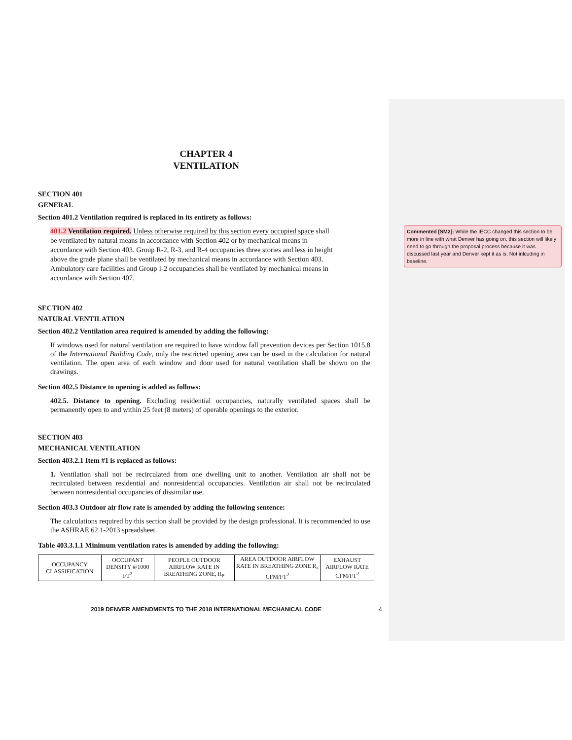CHAPTER 4
VENTILATION
SECTION 401
GENERAL
Section 401.2 Ventilation required is replaced in its entirety as follows:
401.2 Ventilation required. Unless otherwise required by this section every occupied space shall be ventilated by natural means in accordance with Section 402 or by mechanical means in accordance with Section 403. Group R-2, R-3, and R-4 occupancies three stories and less in height above the grade plane shall be ventilated by mechanical means in accordance with Section 403. Ambulatory care facilities and Group I-2 occupancies shall be ventilated by mechanical means in accordance with Section 407.
SECTION 402
NATURAL VENTILATION
Section 402.2 Ventilation area required is amended by adding the following:
If windows used for natural ventilation are required to have window fall prevention devices per Section 1015.8 of the International Building Code, only the restricted opening area can be used in the calculation for natural ventilation. The open area of each window and door used for natural ventilation shall be shown on the drawings.
Section 402.5 Distance to opening is added as follows:
402.5. Distance to opening. Excluding residential occupancies, naturally ventilated spaces shall be permanently open to and within 25 feet (8 meters) of operable openings to the exterior.
SECTION 403
MECHANICAL VENTILATION
Section 403.2.1 Item #1 is replaced as follows:
1. Ventilation shall not be recirculated from one dwelling unit to another. Ventilation air shall not be recirculated between residential and nonresidential occupancies. Ventilation air shall not be recirculated between nonresidential occupancies of dissimilar use.
Section 403.3 Outdoor air flow rate is amended by adding the following sentence:
The calculations required by this section shall be provided by the design professional. It is recommended to use the ASHRAE 62.1-2013 spreadsheet.
Table 403.3.1.1 Minimum ventilation rates is amended by adding the following:
| OCCUPANCY CLASSIFICATION | OCCUPANT DENSITY #/1000 FT<sup>2</sup> | PEOPLE OUTDOOR AIRFLOW RATE IN BREATHING ZONE, R<sub>P</sub> | AREA OUTDOOR AIRFLOW RATE IN BREATHING ZONE R<sub>a</sub> CFM/FT<sup>2</sup> | EXHAUST AIRFLOW RATE CFM/FT<sup>2</sup> |
Commented [SM2]: While the IECC changed this section to be more in line with what Denver has going on, this section will likely need to go through the proposal process because it was discussed last year and Denver kept it as is. Not inlcuding in baseline.
2019 DENVER AMENDMENTS TO THE 2018 INTERNATIONAL MECHANICAL CODE
4